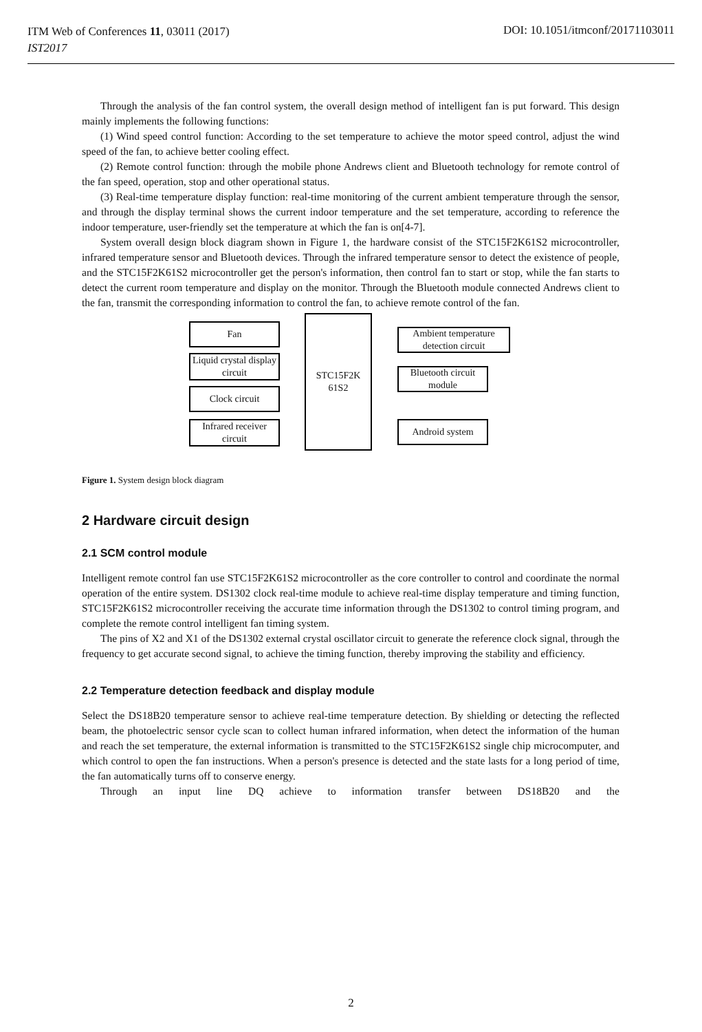ITM Web of Conferences 11, 03011 (2017)
IST2017
DOI: 10.1051/itmconf/20171103011
Through the analysis of the fan control system, the overall design method of intelligent fan is put forward. This design mainly implements the following functions:
(1) Wind speed control function: According to the set temperature to achieve the motor speed control, adjust the wind speed of the fan, to achieve better cooling effect.
(2) Remote control function: through the mobile phone Andrews client and Bluetooth technology for remote control of the fan speed, operation, stop and other operational status.
(3) Real-time temperature display function: real-time monitoring of the current ambient temperature through the sensor, and through the display terminal shows the current indoor temperature and the set temperature, according to reference the indoor temperature, user-friendly set the temperature at which the fan is on[4-7].
System overall design block diagram shown in Figure 1, the hardware consist of the STC15F2K61S2 microcontroller, infrared temperature sensor and Bluetooth devices. Through the infrared temperature sensor to detect the existence of people, and the STC15F2K61S2 microcontroller get the person's information, then control fan to start or stop, while the fan starts to detect the current room temperature and display on the monitor. Through the Bluetooth module connected Andrews client to the fan, transmit the corresponding information to control the fan, to achieve remote control of the fan.
Fan
Liquid crystal display circuit
Clock circuit
Infrared receiver circuit
STC15F2K 61S2
Ambient temperature detection circuit
Bluetooth circuit module
Android system
Figure 1. System design block diagram
2 Hardware circuit design
2.1 SCM control module
Intelligent remote control fan use STC15F2K61S2 microcontroller as the core controller to control and coordinate the normal operation of the entire system. DS1302 clock real-time module to achieve real-time display temperature and timing function, STC15F2K61S2 microcontroller receiving the accurate time information through the DS1302 to control timing program, and complete the remote control intelligent fan timing system.
The pins of X2 and X1 of the DS1302 external crystal oscillator circuit to generate the reference clock signal, through the frequency to get accurate second signal, to achieve the timing function, thereby improving the stability and efficiency.
2.2 Temperature detection feedback and display module
Select the DS18B20 temperature sensor to achieve real-time temperature detection. By shielding or detecting the reflected beam, the photoelectric sensor cycle scan to collect human infrared information, when detect the information of the human and reach the set temperature, the external information is transmitted to the STC15F2K61S2 single chip microcomputer, and which control to open the fan instructions. When a person's presence is detected and the state lasts for a long period of time, the fan automatically turns off to conserve energy.
Through an input line DQ achieve to information transfer between DS18B20 and the
2